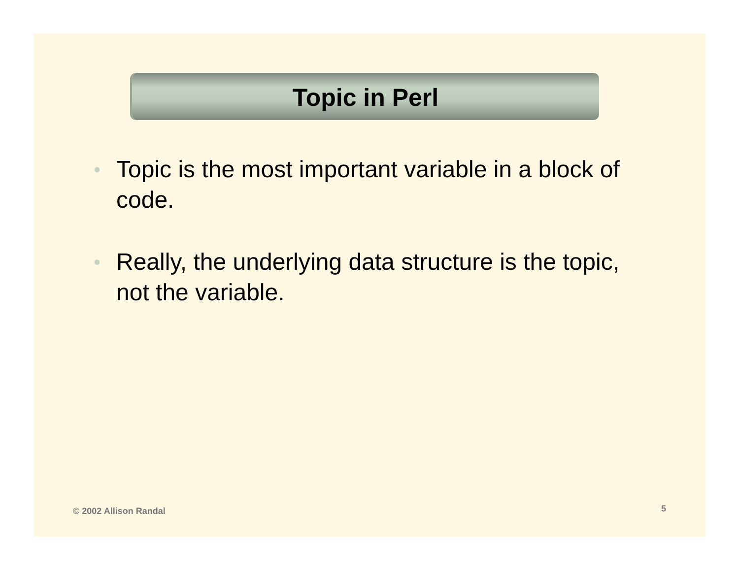Topic in Perl
• Topic is the most important variable in a block of code.
• Really, the underlying data structure is the topic, not the variable.
© 2002 Allison Randal 5